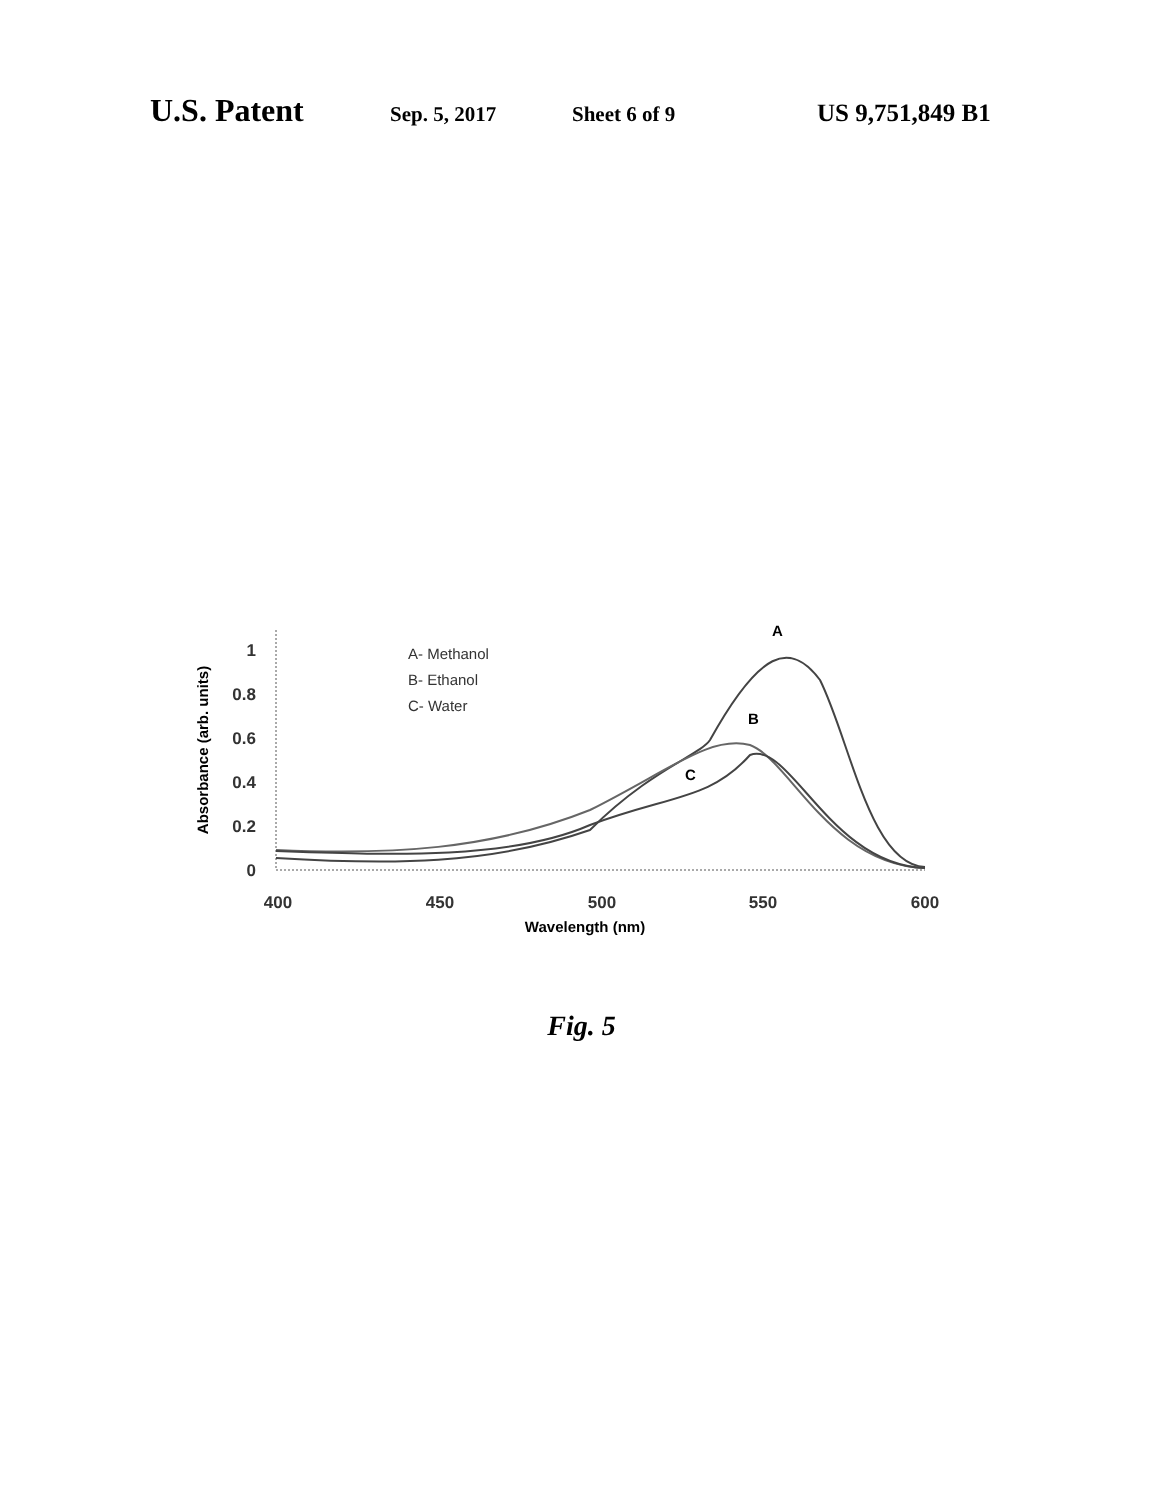U.S. Patent Sep. 5, 2017 Sheet 6 of 9 US 9,751,849 B1
0
0.2
0.4
0.6
0.8
1
400
450
500
550
600
Wavelength (nm)
Absorbance (arb. units)
A- Methanol
B- Ethanol
C- Water
A
B
C
Fig. 5